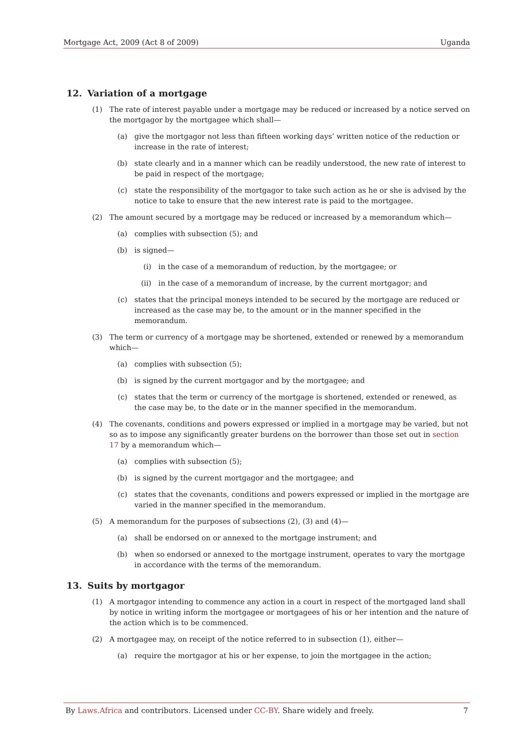Mortgage Act, 2009 (Act 8 of 2009) Uganda
12. Variation of a mortgage
(1) The rate of interest payable under a mortgage may be reduced or increased by a notice served on the mortgagor by the mortgagee which shall—
(a) give the mortgagor not less than fifteen working days’ written notice of the reduction or increase in the rate of interest;
(b) state clearly and in a manner which can be readily understood, the new rate of interest to be paid in respect of the mortgage;
(c) state the responsibility of the mortgagor to take such action as he or she is advised by the notice to take to ensure that the new interest rate is paid to the mortgagee.
(2) The amount secured by a mortgage may be reduced or increased by a memorandum which—
(a) complies with subsection (5); and
(b) is signed—
(i) in the case of a memorandum of reduction, by the mortgagee; or
(ii) in the case of a memorandum of increase, by the current mortgagor; and
(c) states that the principal moneys intended to be secured by the mortgage are reduced or increased as the case may be, to the amount or in the manner specified in the memorandum.
(3) The term or currency of a mortgage may be shortened, extended or renewed by a memorandum which—
(a) complies with subsection (5);
(b) is signed by the current mortgagor and by the mortgagee; and
(c) states that the term or currency of the mortgage is shortened, extended or renewed, as the case may be, to the date or in the manner specified in the memorandum.
(4) The covenants, conditions and powers expressed or implied in a mortgage may be varied, but not so as to impose any significantly greater burdens on the borrower than those set out in section 17 by a memorandum which—
(a) complies with subsection (5);
(b) is signed by the current mortgagor and the mortgagee; and
(c) states that the covenants, conditions and powers expressed or implied in the mortgage are varied in the manner specified in the memorandum.
(5) A memorandum for the purposes of subsections (2), (3) and (4)—
(a) shall be endorsed on or annexed to the mortgage instrument; and
(b) when so endorsed or annexed to the mortgage instrument, operates to vary the mortgage in accordance with the terms of the memorandum.
13. Suits by mortgagor
(1) A mortgagor intending to commence any action in a court in respect of the mortgaged land shall by notice in writing inform the mortgagee or mortgagees of his or her intention and the nature of the action which is to be commenced.
(2) A mortgagee may, on receipt of the notice referred to in subsection (1), either—
(a) require the mortgagor at his or her expense, to join the mortgagee in the action;
By Laws.Africa and contributors. Licensed under CC-BY. Share widely and freely. 7